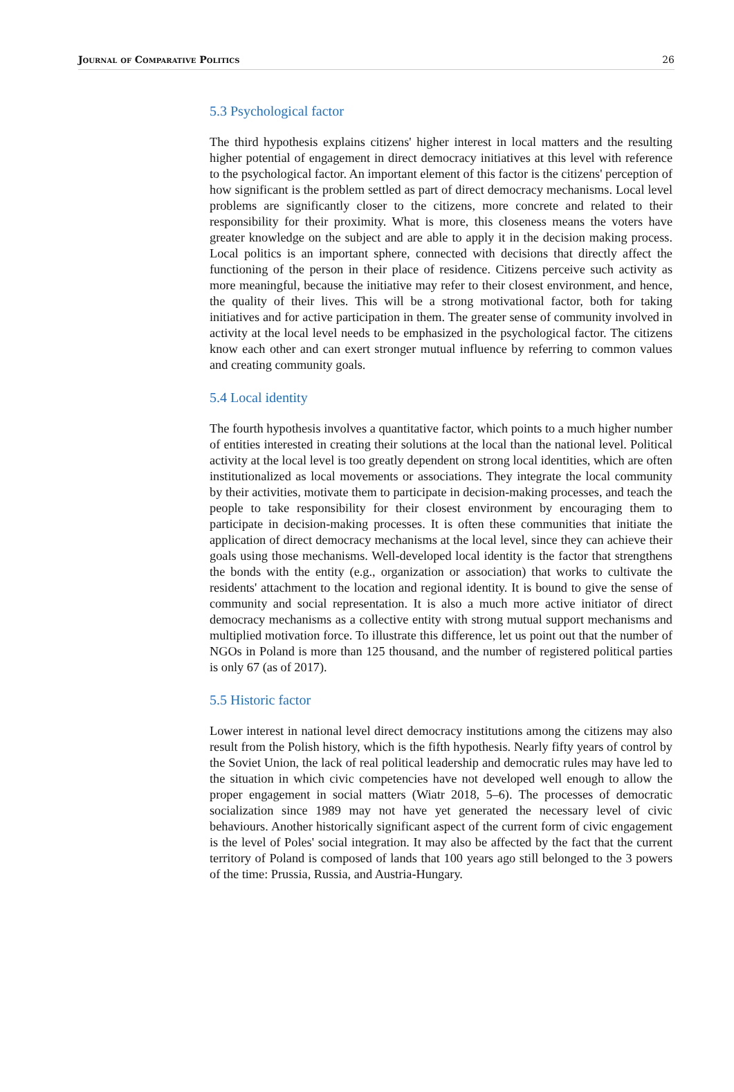Journal of Comparative Politics 26
5.3 Psychological factor
The third hypothesis explains citizens' higher interest in local matters and the resulting higher potential of engagement in direct democracy initiatives at this level with reference to the psychological factor. An important element of this factor is the citizens' perception of how significant is the problem settled as part of direct democracy mechanisms. Local level problems are significantly closer to the citizens, more concrete and related to their responsibility for their proximity. What is more, this closeness means the voters have greater knowledge on the subject and are able to apply it in the decision making process. Local politics is an important sphere, connected with decisions that directly affect the functioning of the person in their place of residence. Citizens perceive such activity as more meaningful, because the initiative may refer to their closest environment, and hence, the quality of their lives. This will be a strong motivational factor, both for taking initiatives and for active participation in them. The greater sense of community involved in activity at the local level needs to be emphasized in the psychological factor. The citizens know each other and can exert stronger mutual influence by referring to common values and creating community goals.
5.4 Local identity
The fourth hypothesis involves a quantitative factor, which points to a much higher number of entities interested in creating their solutions at the local than the national level. Political activity at the local level is too greatly dependent on strong local identities, which are often institutionalized as local movements or associations. They integrate the local community by their activities, motivate them to participate in decision-making processes, and teach the people to take responsibility for their closest environment by encouraging them to participate in decision-making processes. It is often these communities that initiate the application of direct democracy mechanisms at the local level, since they can achieve their goals using those mechanisms. Well-developed local identity is the factor that strengthens the bonds with the entity (e.g., organization or association) that works to cultivate the residents' attachment to the location and regional identity. It is bound to give the sense of community and social representation. It is also a much more active initiator of direct democracy mechanisms as a collective entity with strong mutual support mechanisms and multiplied motivation force. To illustrate this difference, let us point out that the number of NGOs in Poland is more than 125 thousand, and the number of registered political parties is only 67 (as of 2017).
5.5 Historic factor
Lower interest in national level direct democracy institutions among the citizens may also result from the Polish history, which is the fifth hypothesis. Nearly fifty years of control by the Soviet Union, the lack of real political leadership and democratic rules may have led to the situation in which civic competencies have not developed well enough to allow the proper engagement in social matters (Wiatr 2018, 5–6). The processes of democratic socialization since 1989 may not have yet generated the necessary level of civic behaviours. Another historically significant aspect of the current form of civic engagement is the level of Poles' social integration. It may also be affected by the fact that the current territory of Poland is composed of lands that 100 years ago still belonged to the 3 powers of the time: Prussia, Russia, and Austria-Hungary.